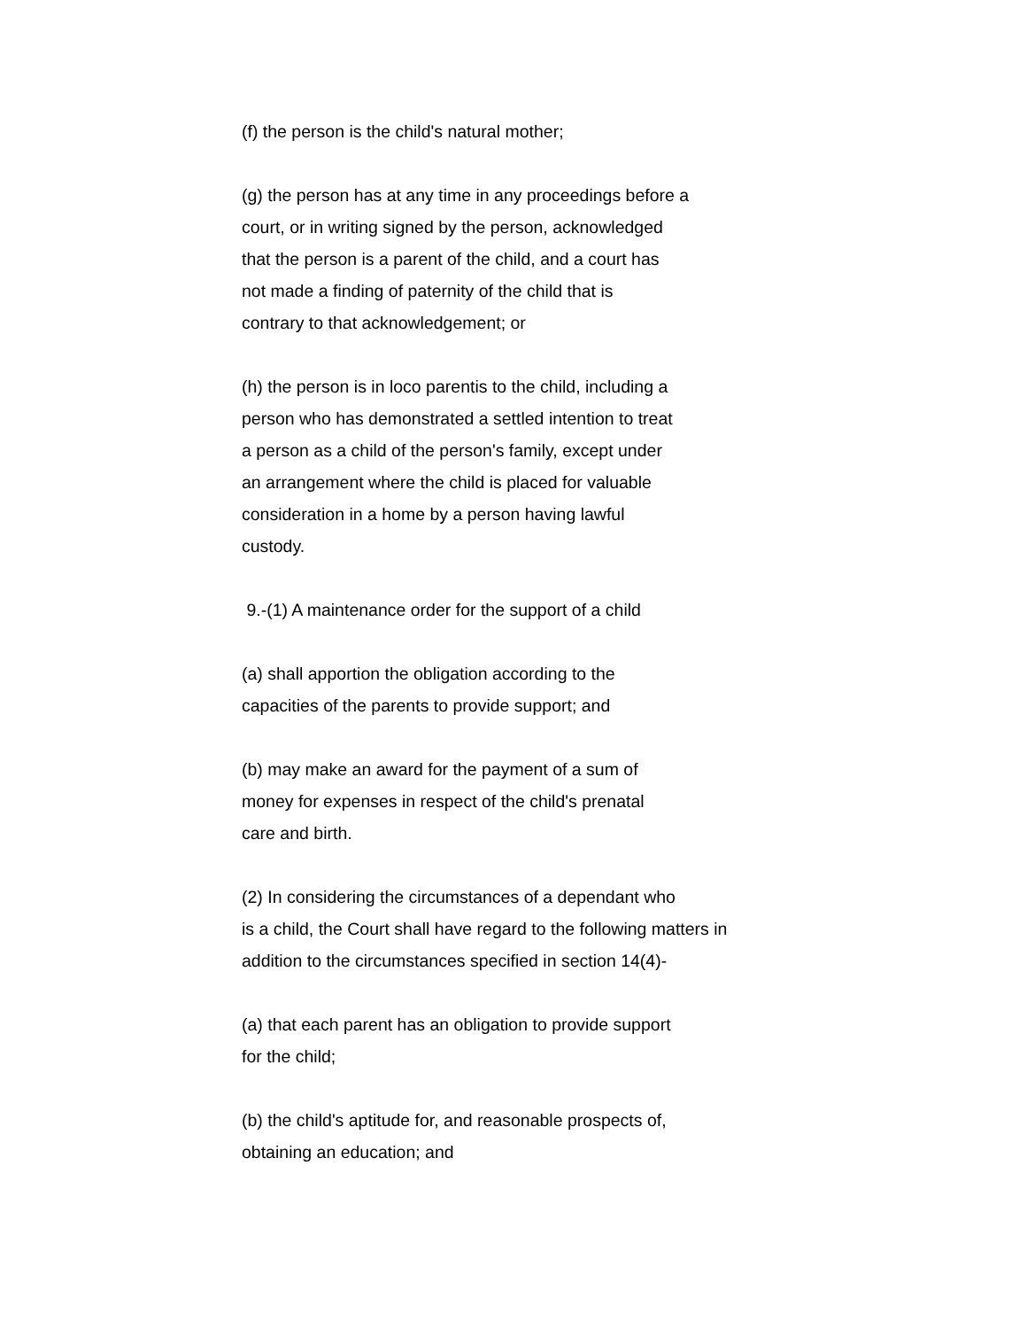(f) the person is the child's natural mother;
(g) the person has at any time in any proceedings before a
court, or in writing signed by the person, acknowledged
that the person is a parent of the child, and a court has
not made a finding of paternity of the child that is
contrary to that acknowledgement; or
(h) the person is in loco parentis to the child, including a
person who has demonstrated a settled intention to treat
a person as a child of the person's family, except under
an arrangement where the child is placed for valuable
consideration in a home by a person having lawful
custody.
9.-(1) A maintenance order for the support of a child
(a) shall apportion the obligation according to the
capacities of the parents to provide support; and
(b) may make an award for the payment of a sum of
money for expenses in respect of the child's prenatal
care and birth.
(2) In considering the circumstances of a dependant who
is a child, the Court shall have regard to the following matters in
addition to the circumstances specified in section 14(4)-
(a) that each parent has an obligation to provide support
for the child;
(b) the child's aptitude for, and reasonable prospects of,
obtaining an education; and